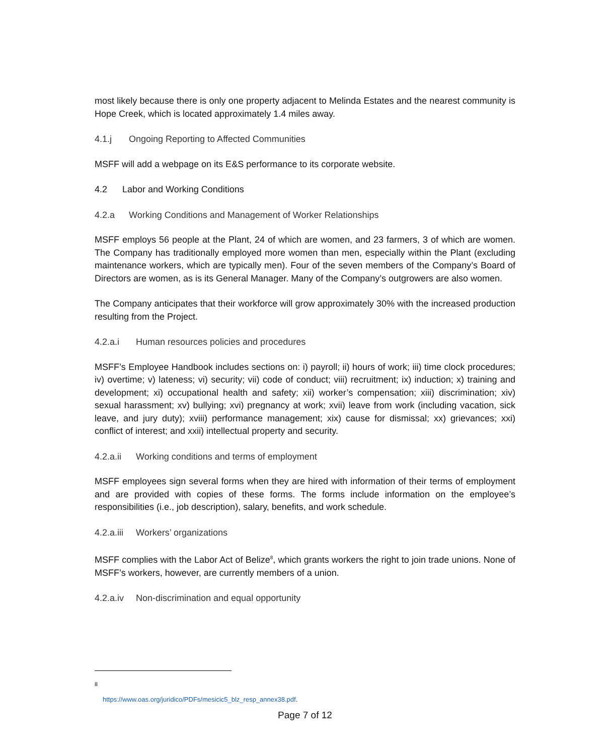most likely because there is only one property adjacent to Melinda Estates and the nearest community is Hope Creek, which is located approximately 1.4 miles away.
4.1.j Ongoing Reporting to Affected Communities
MSFF will add a webpage on its E&S performance to its corporate website.
4.2 Labor and Working Conditions
4.2.a Working Conditions and Management of Worker Relationships
MSFF employs 56 people at the Plant, 24 of which are women, and 23 farmers, 3 of which are women. The Company has traditionally employed more women than men, especially within the Plant (excluding maintenance workers, which are typically men). Four of the seven members of the Company’s Board of Directors are women, as is its General Manager. Many of the Company’s outgrowers are also women.
The Company anticipates that their workforce will grow approximately 30% with the increased production resulting from the Project.
4.2.a.i Human resources policies and procedures
MSFF’s Employee Handbook includes sections on: i) payroll; ii) hours of work; iii) time clock procedures; iv) overtime; v) lateness; vi) security; vii) code of conduct; viii) recruitment; ix) induction; x) training and development; xi) occupational health and safety; xii) worker’s compensation; xiii) discrimination; xiv) sexual harassment; xv) bullying; xvi) pregnancy at work; xvii) leave from work (including vacation, sick leave, and jury duty); xviii) performance management; xix) cause for dismissal; xx) grievances; xxi) conflict of interest; and xxii) intellectual property and security.
4.2.a.ii Working conditions and terms of employment
MSFF employees sign several forms when they are hired with information of their terms of employment and are provided with copies of these forms. The forms include information on the employee’s responsibilities (i.e., job description), salary, benefits, and work schedule.
4.2.a.iii Workers’ organizations
MSFF complies with the Labor Act of Belize<sup>8</sup>, which grants workers the right to join trade unions. None of MSFF’s workers, however, are currently members of a union.
4.2.a.iv Non-discrimination and equal opportunity
<sup>8</sup> https://www.oas.org/juridico/PDFs/mesicic5_blz_resp_annex38.pdf.
Page 7 of 12